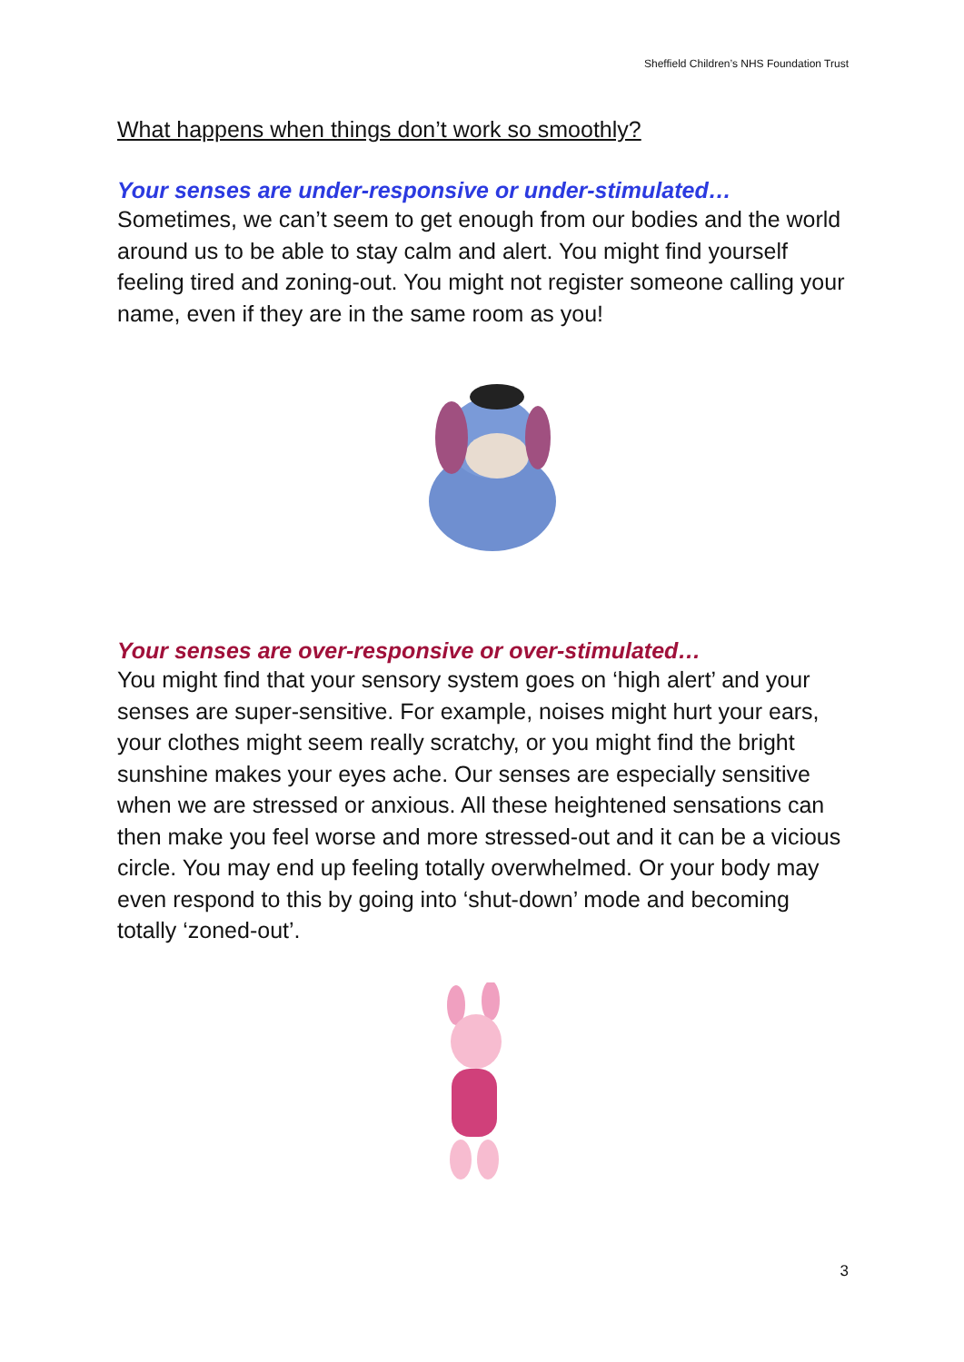Sheffield Children’s NHS Foundation Trust
What happens when things don’t work so smoothly?
Your senses are under-responsive or under-stimulated…
Sometimes, we can’t seem to get enough from our bodies and the world around us to be able to stay calm and alert. You might find yourself feeling tired and zoning-out. You might not register someone calling your name, even if they are in the same room as you!
Your senses are over-responsive or over-stimulated…
You might find that your sensory system goes on ‘high alert’ and your senses are super-sensitive. For example, noises might hurt your ears, your clothes might seem really scratchy, or you might find the bright sunshine makes your eyes ache. Our senses are especially sensitive when we are stressed or anxious. All these heightened sensations can then make you feel worse and more stressed-out and it can be a vicious circle. You may end up feeling totally overwhelmed. Or your body may even respond to this by going into ‘shut-down’ mode and becoming totally ‘zoned-out’.
3